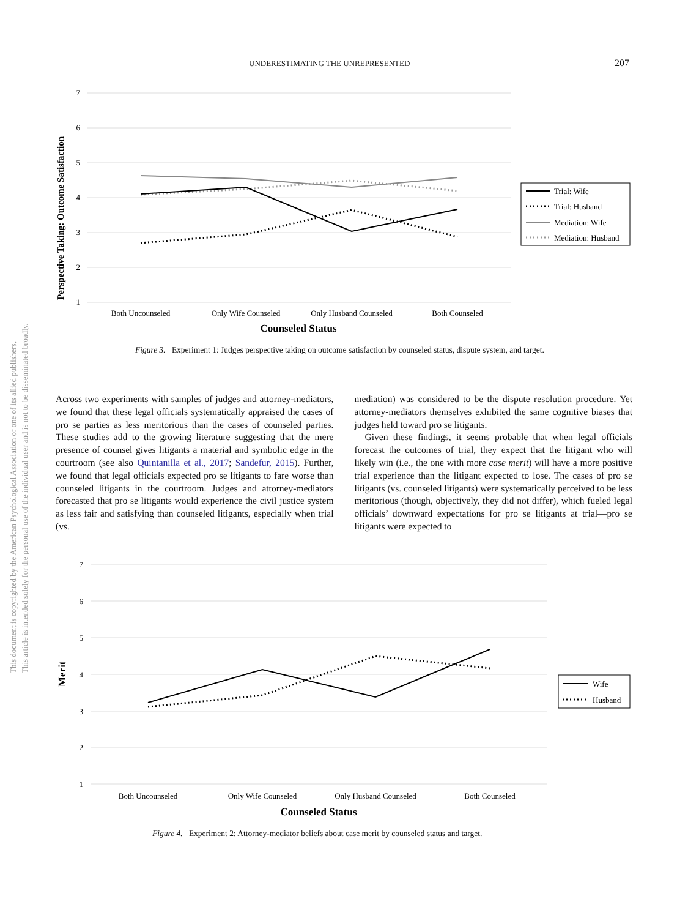UNDERESTIMATING THE UNREPRESENTED 207
This document is copyrighted by the American Psychological Association or one of its allied publishers.
This article is intended solely for the personal use of the individual user and is not to be disseminated broadly.
7
6
5
4
3
2
1
Perspective Taking: Outcome Satisfaction
Both Uncounseled
Only Wife Counseled
Only Husband Counseled
Both Counseled
Counseled Status
Trial: Wife
Trial: Husband
Mediation: Wife
Mediation: Husband
Figure 3. Experiment 1: Judges perspective taking on outcome satisfaction by counseled status, dispute system, and target.
Across two experiments with samples of judges and attorney-mediators, we found that these legal officials systematically appraised the cases of pro se parties as less meritorious than the cases of counseled parties. These studies add to the growing literature suggesting that the mere presence of counsel gives litigants a material and symbolic edge in the courtroom (see also Quintanilla et al., 2017; Sandefur, 2015). Further, we found that legal officials expected pro se litigants to fare worse than counseled litigants in the courtroom. Judges and attorney-mediators forecasted that pro se litigants would experience the civil justice system as less fair and satisfying than counseled litigants, especially when trial (vs.
mediation) was considered to be the dispute resolution procedure. Yet attorney-mediators themselves exhibited the same cognitive biases that judges held toward pro se litigants.
Given these findings, it seems probable that when legal officials forecast the outcomes of trial, they expect that the litigant who will likely win (i.e., the one with more case merit) will have a more positive trial experience than the litigant expected to lose. The cases of pro se litigants (vs. counseled litigants) were systematically perceived to be less meritorious (though, objectively, they did not differ), which fueled legal officials’ downward expectations for pro se litigants at trial—pro se litigants were expected to
7
6
5
4
3
2
1
Merit
Both Uncounseled
Only Wife Counseled
Only Husband Counseled
Both Counseled
Counseled Status
Wife
Husband
Figure 4. Experiment 2: Attorney-mediator beliefs about case merit by counseled status and target.